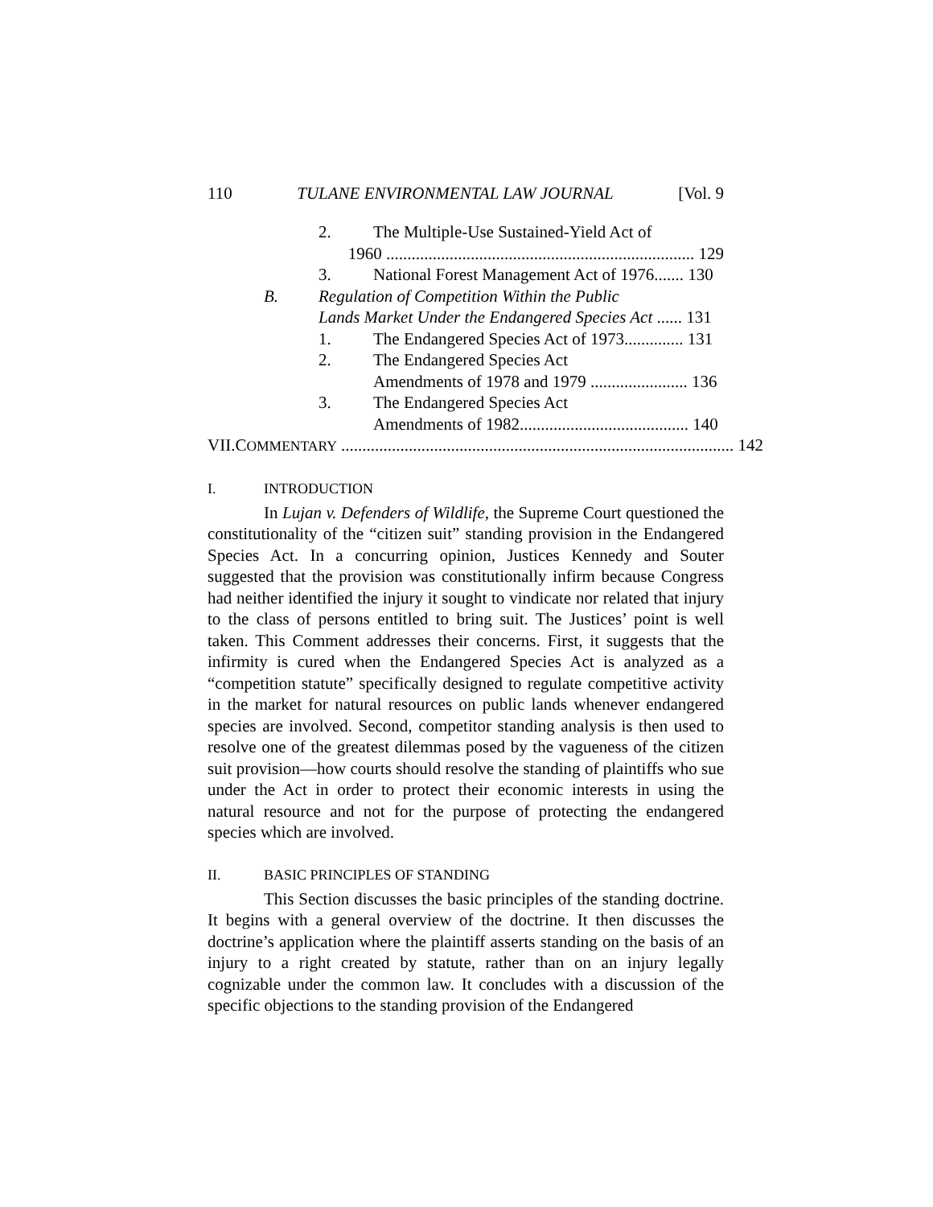110 TULANE ENVIRONMENTAL LAW JOURNAL [Vol. 9
2. The Multiple-Use Sustained-Yield Act of
1960 ......................................................................... 129
3. National Forest Management Act of 1976....... 130
B. Regulation of Competition Within the Public
Lands Market Under the Endangered Species Act ...... 131
1. The Endangered Species Act of 1973.............. 131
2. The Endangered Species Act
Amendments of 1978 and 1979 ....................... 136
3. The Endangered Species Act
Amendments of 1982........................................ 140
VII. COMMENTARY ............................................................................................. 142
I. INTRODUCTION
In Lujan v. Defenders of Wildlife, the Supreme Court questioned the constitutionality of the “citizen suit” standing provision in the Endangered Species Act. In a concurring opinion, Justices Kennedy and Souter suggested that the provision was constitutionally infirm because Congress had neither identified the injury it sought to vindicate nor related that injury to the class of persons entitled to bring suit. The Justices’ point is well taken. This Comment addresses their concerns. First, it suggests that the infirmity is cured when the Endangered Species Act is analyzed as a “competition statute” specifically designed to regulate competitive activity in the market for natural resources on public lands whenever endangered species are involved. Second, competitor standing analysis is then used to resolve one of the greatest dilemmas posed by the vagueness of the citizen suit provision—how courts should resolve the standing of plaintiffs who sue under the Act in order to protect their economic interests in using the natural resource and not for the purpose of protecting the endangered species which are involved.
II. BASIC PRINCIPLES OF STANDING
This Section discusses the basic principles of the standing doctrine. It begins with a general overview of the doctrine. It then discusses the doctrine’s application where the plaintiff asserts standing on the basis of an injury to a right created by statute, rather than on an injury legally cognizable under the common law. It concludes with a discussion of the specific objections to the standing provision of the Endangered